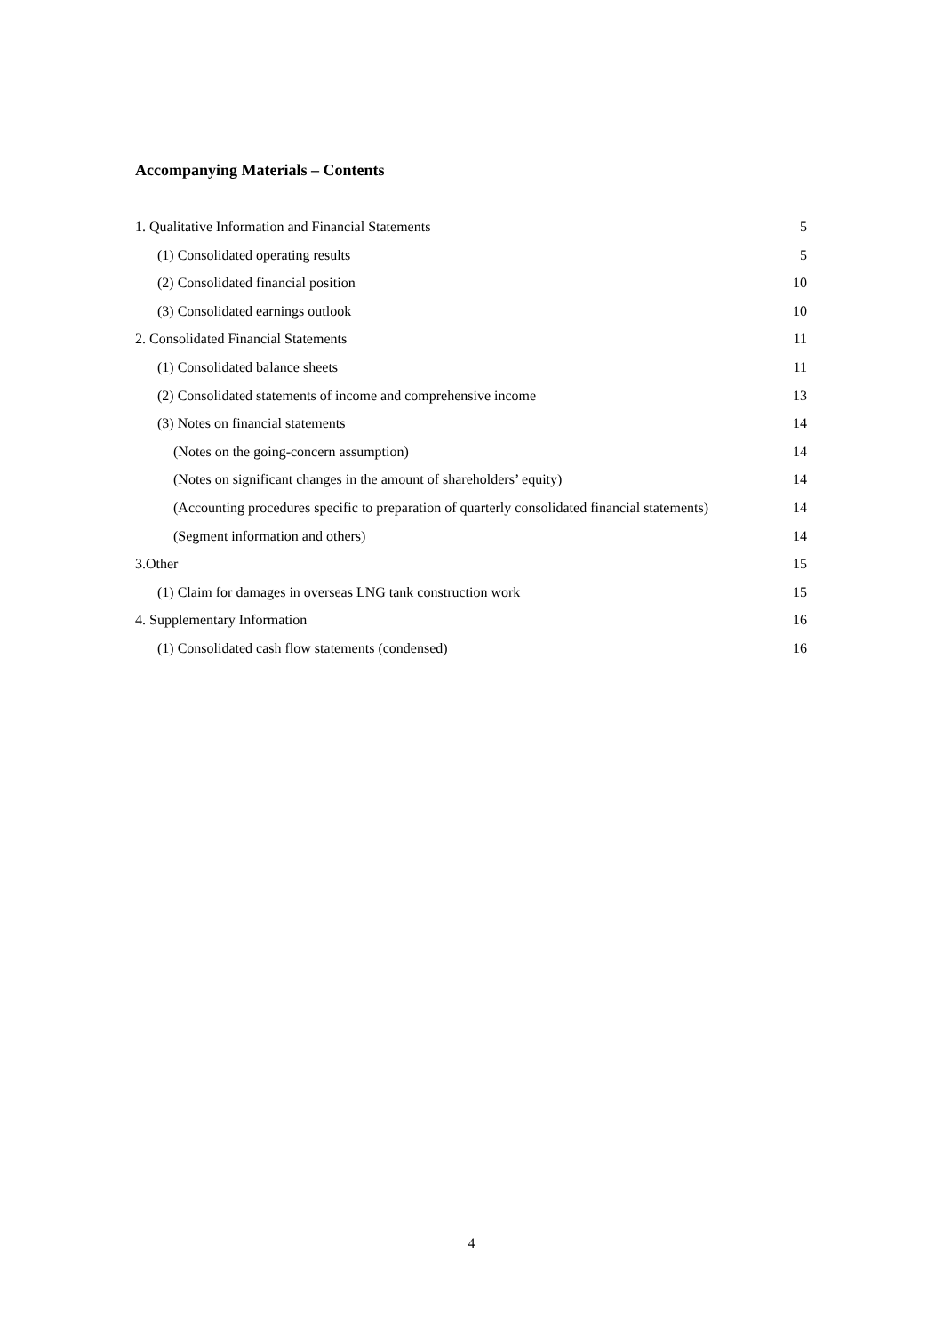Accompanying Materials – Contents
1. Qualitative Information and Financial Statements 5
(1) Consolidated operating results 5
(2) Consolidated financial position 10
(3) Consolidated earnings outlook 10
2. Consolidated Financial Statements 11
(1) Consolidated balance sheets 11
(2) Consolidated statements of income and comprehensive income 13
(3) Notes on financial statements 14
(Notes on the going-concern assumption) 14
(Notes on significant changes in the amount of shareholders’ equity) 14
(Accounting procedures specific to preparation of quarterly consolidated financial statements) 14
(Segment information and others) 14
3.Other 15
(1) Claim for damages in overseas LNG tank construction work 15
4. Supplementary Information 16
(1) Consolidated cash flow statements (condensed) 16
4